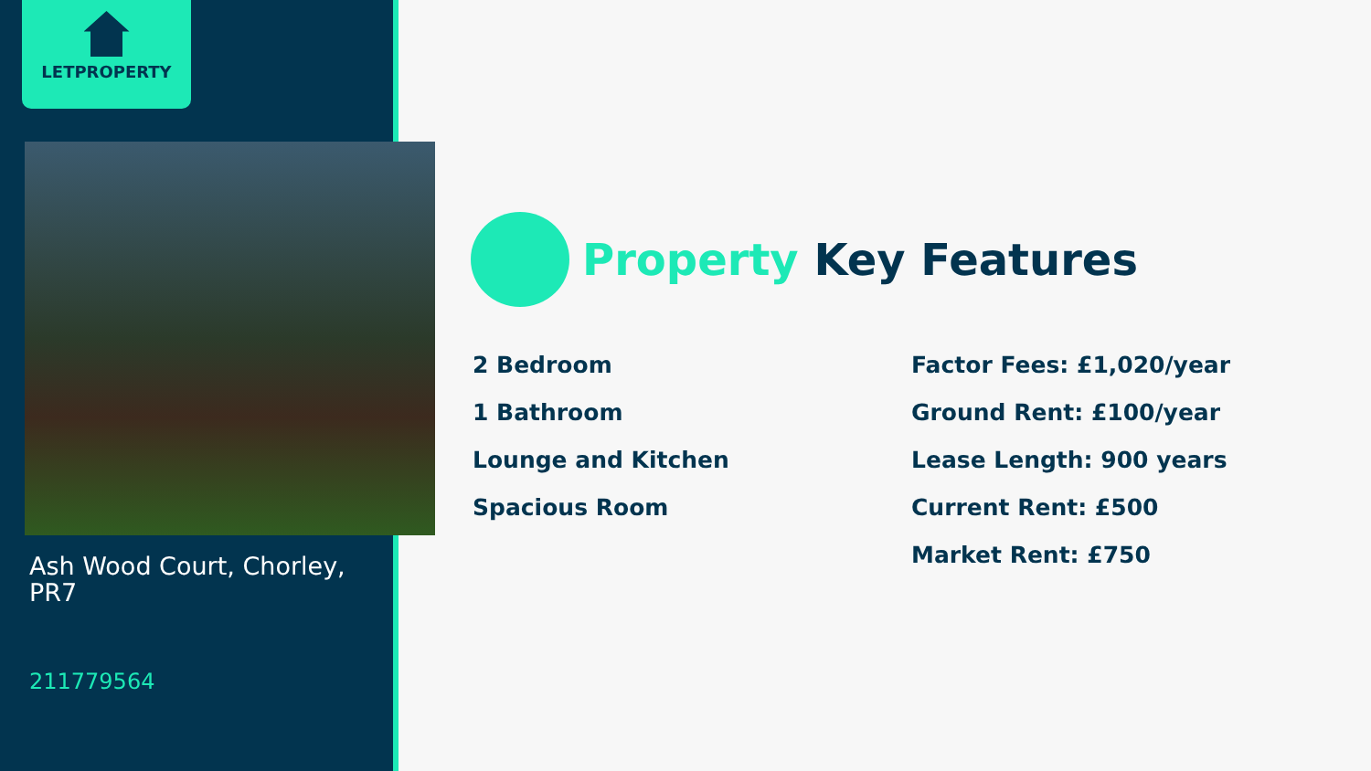LETPROPERTY
Ash Wood Court, Chorley, PR7
211779564
Property Key Features
2 Bedroom
1 Bathroom
Lounge and Kitchen
Spacious Room
Factor Fees: £1,020/year
Ground Rent: £100/year
Lease Length: 900 years
Current Rent: £500
Market Rent: £750